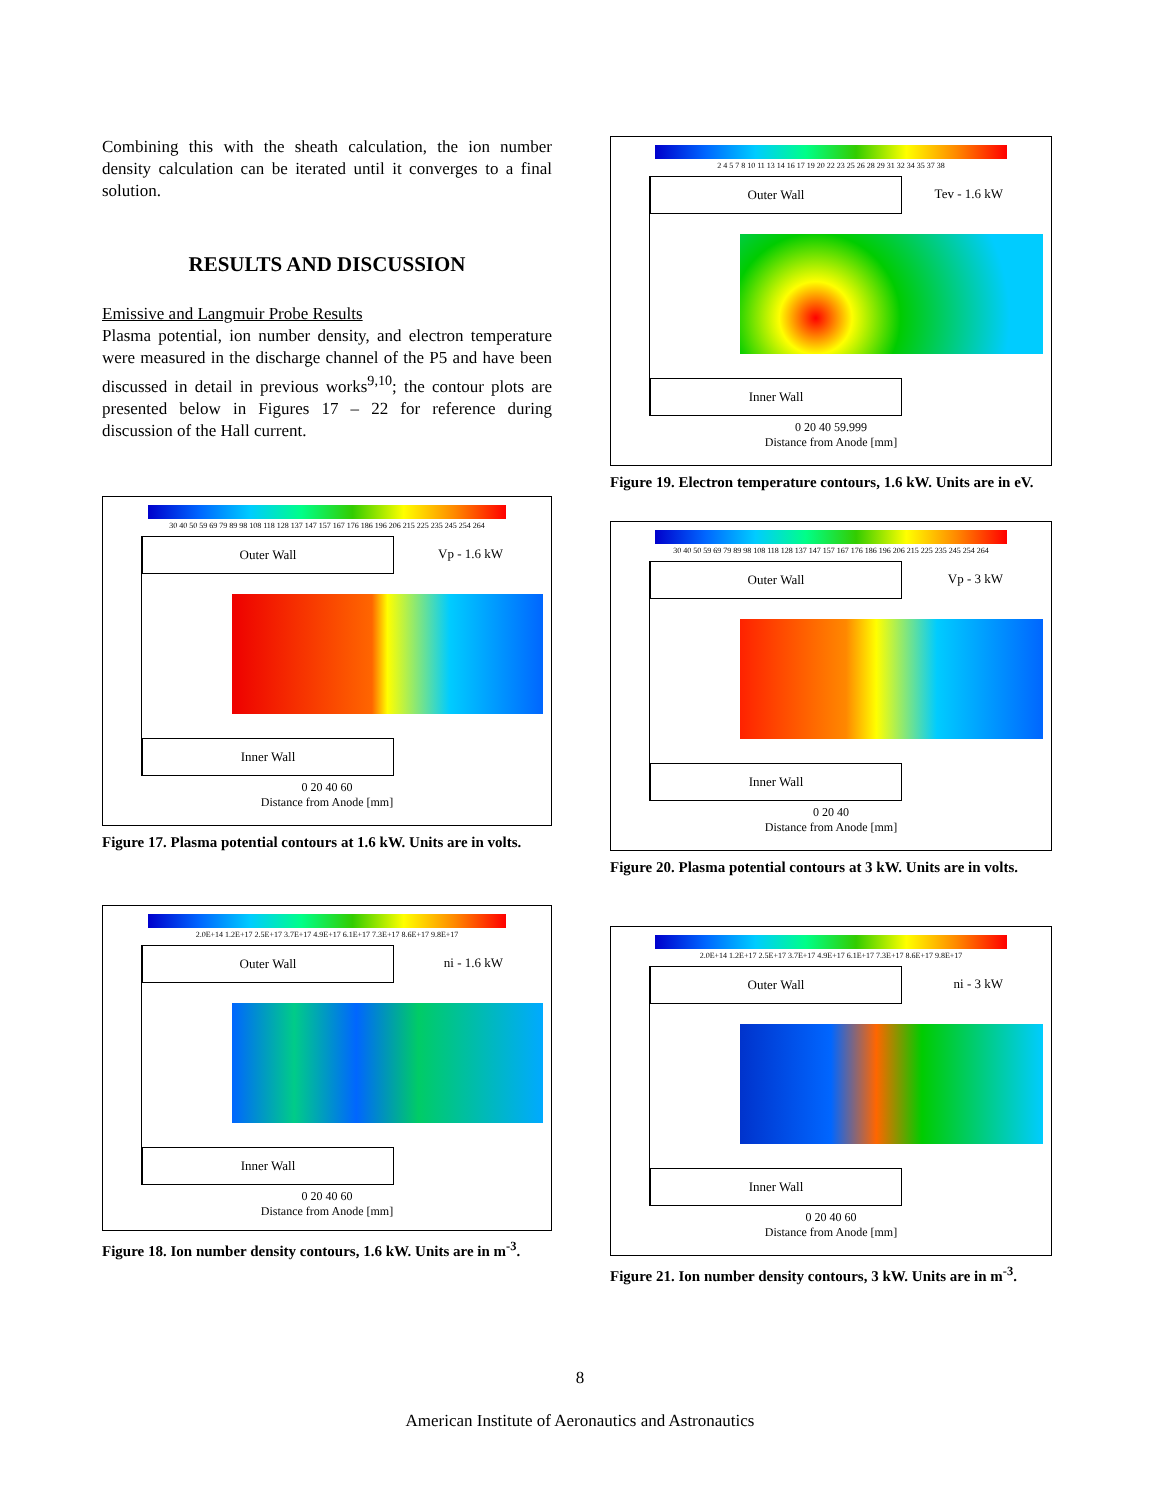Combining this with the sheath calculation, the ion number density calculation can be iterated until it converges to a final solution.
RESULTS AND DISCUSSION
Emissive and Langmuir Probe Results
Plasma potential, ion number density, and electron temperature were measured in the discharge channel of the P5 and have been discussed in detail in previous works<sup>9,10</sup>; the contour plots are presented below in Figures 17 – 22 for reference during discussion of the Hall current.
30 40 50 59 69 79 89 98 108 118 128 137 147 157 167 176 186 196 206 215 225 235 245 254 264
Outer Wall
Vp - 1.6 kW
Inner Wall
0 20 40 60
Distance from Anode [mm]
Figure 17. Plasma potential contours at 1.6 kW. Units are in volts.
2.0E+14 1.2E+17 2.5E+17 3.7E+17 4.9E+17 6.1E+17 7.3E+17 8.6E+17 9.8E+17
Outer Wall
ni - 1.6 kW
Inner Wall
0 20 40 60
Distance from Anode [mm]
Figure 18. Ion number density contours, 1.6 kW. Units are in m<sup>-3</sup>.
2 4 5 7 8 10 11 13 14 16 17 19 20 22 23 25 26 28 29 31 32 34 35 37 38
Outer Wall
Tev - 1.6 kW
Inner Wall
0 20 40 59.999
Distance from Anode [mm]
Figure 19. Electron temperature contours, 1.6 kW. Units are in eV.
30 40 50 59 69 79 89 98 108 118 128 137 147 157 167 176 186 196 206 215 225 235 245 254 264
Outer Wall
Vp - 3 kW
Inner Wall
0 20 40
Distance from Anode [mm]
Figure 20. Plasma potential contours at 3 kW. Units are in volts.
2.0E+14 1.2E+17 2.5E+17 3.7E+17 4.9E+17 6.1E+17 7.3E+17 8.6E+17 9.8E+17
Outer Wall
ni - 3 kW
Inner Wall
0 20 40 60
Distance from Anode [mm]
Figure 21. Ion number density contours, 3 kW. Units are in m<sup>-3</sup>.
8
American Institute of Aeronautics and Astronautics